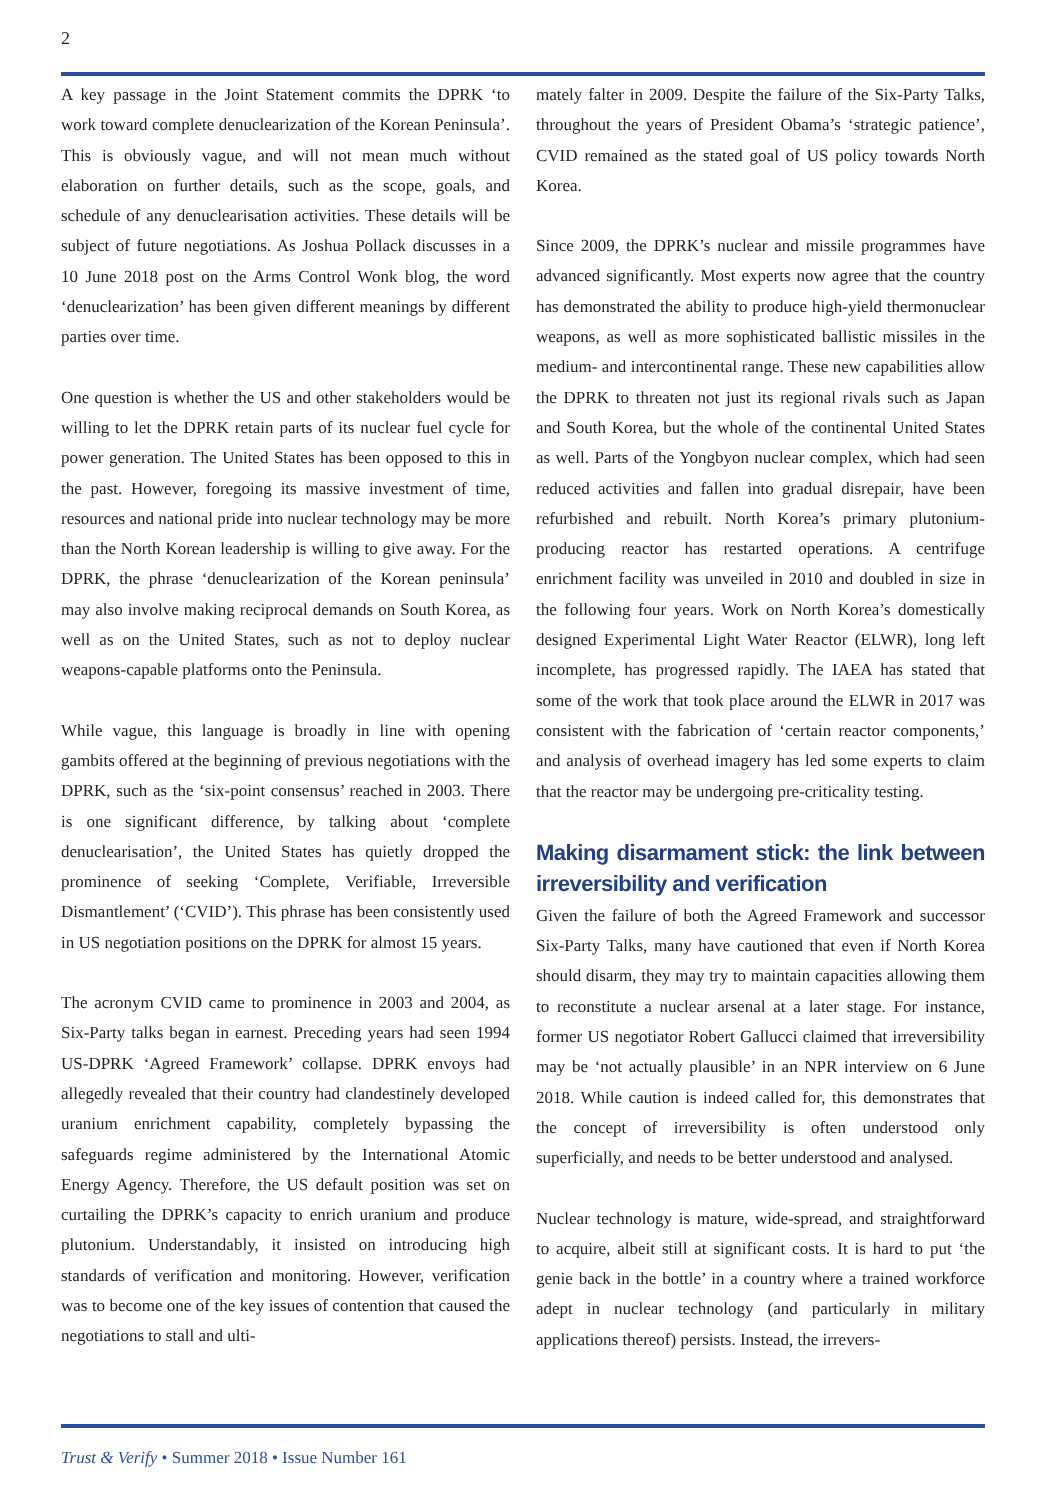2
A key passage in the Joint Statement commits the DPRK ‘to work toward complete denuclearization of the Korean Peninsula’. This is obviously vague, and will not mean much without elaboration on further details, such as the scope, goals, and schedule of any denuclearisation activities. These details will be subject of future negotiations. As Joshua Pollack discusses in a 10 June 2018 post on the Arms Control Wonk blog, the word ‘denuclearization’ has been given different meanings by different parties over time.
One question is whether the US and other stakeholders would be willing to let the DPRK retain parts of its nuclear fuel cycle for power generation. The United States has been opposed to this in the past. However, foregoing its massive investment of time, resources and national pride into nuclear technology may be more than the North Korean leadership is willing to give away. For the DPRK, the phrase ‘denuclearization of the Korean peninsula’ may also involve making reciprocal demands on South Korea, as well as on the United States, such as not to deploy nuclear weapons-capable platforms onto the Peninsula.
While vague, this language is broadly in line with opening gambits offered at the beginning of previous negotiations with the DPRK, such as the ‘six-point consensus’ reached in 2003. There is one significant difference, by talking about ‘complete denuclearisation’, the United States has quietly dropped the prominence of seeking ‘Complete, Verifiable, Irreversible Dismantlement’ (‘CVID’). This phrase has been consistently used in US negotiation positions on the DPRK for almost 15 years.
The acronym CVID came to prominence in 2003 and 2004, as Six-Party talks began in earnest. Preceding years had seen 1994 US-DPRK ‘Agreed Framework’ collapse. DPRK envoys had allegedly revealed that their country had clandestinely developed uranium enrichment capability, completely bypassing the safeguards regime administered by the International Atomic Energy Agency. Therefore, the US default position was set on curtailing the DPRK’s capacity to enrich uranium and produce plutonium. Understandably, it insisted on introducing high standards of verification and monitoring. However, verification was to become one of the key issues of contention that caused the negotiations to stall and ulti-
mately falter in 2009. Despite the failure of the Six-Party Talks, throughout the years of President Obama’s ‘strategic patience’, CVID remained as the stated goal of US policy towards North Korea.
Since 2009, the DPRK’s nuclear and missile programmes have advanced significantly. Most experts now agree that the country has demonstrated the ability to produce high-yield thermonuclear weapons, as well as more sophisticated ballistic missiles in the medium- and intercontinental range. These new capabilities allow the DPRK to threaten not just its regional rivals such as Japan and South Korea, but the whole of the continental United States as well. Parts of the Yongbyon nuclear complex, which had seen reduced activities and fallen into gradual disrepair, have been refurbished and rebuilt. North Korea’s primary plutonium-producing reactor has restarted operations. A centrifuge enrichment facility was unveiled in 2010 and doubled in size in the following four years. Work on North Korea’s domestically designed Experimental Light Water Reactor (ELWR), long left incomplete, has progressed rapidly. The IAEA has stated that some of the work that took place around the ELWR in 2017 was consistent with the fabrication of ‘certain reactor components,’ and analysis of overhead imagery has led some experts to claim that the reactor may be undergoing pre-criticality testing.
Making disarmament stick: the link between irreversibility and verification
Given the failure of both the Agreed Framework and successor Six-Party Talks, many have cautioned that even if North Korea should disarm, they may try to maintain capacities allowing them to reconstitute a nuclear arsenal at a later stage. For instance, former US negotiator Robert Gallucci claimed that irreversibility may be ‘not actually plausible’ in an NPR interview on 6 June 2018. While caution is indeed called for, this demonstrates that the concept of irreversibility is often understood only superficially, and needs to be better understood and analysed.
Nuclear technology is mature, wide-spread, and straightforward to acquire, albeit still at significant costs. It is hard to put ‘the genie back in the bottle’ in a country where a trained workforce adept in nuclear technology (and particularly in military applications thereof) persists. Instead, the irrevers-
Trust & Verify • Summer 2018 • Issue Number 161